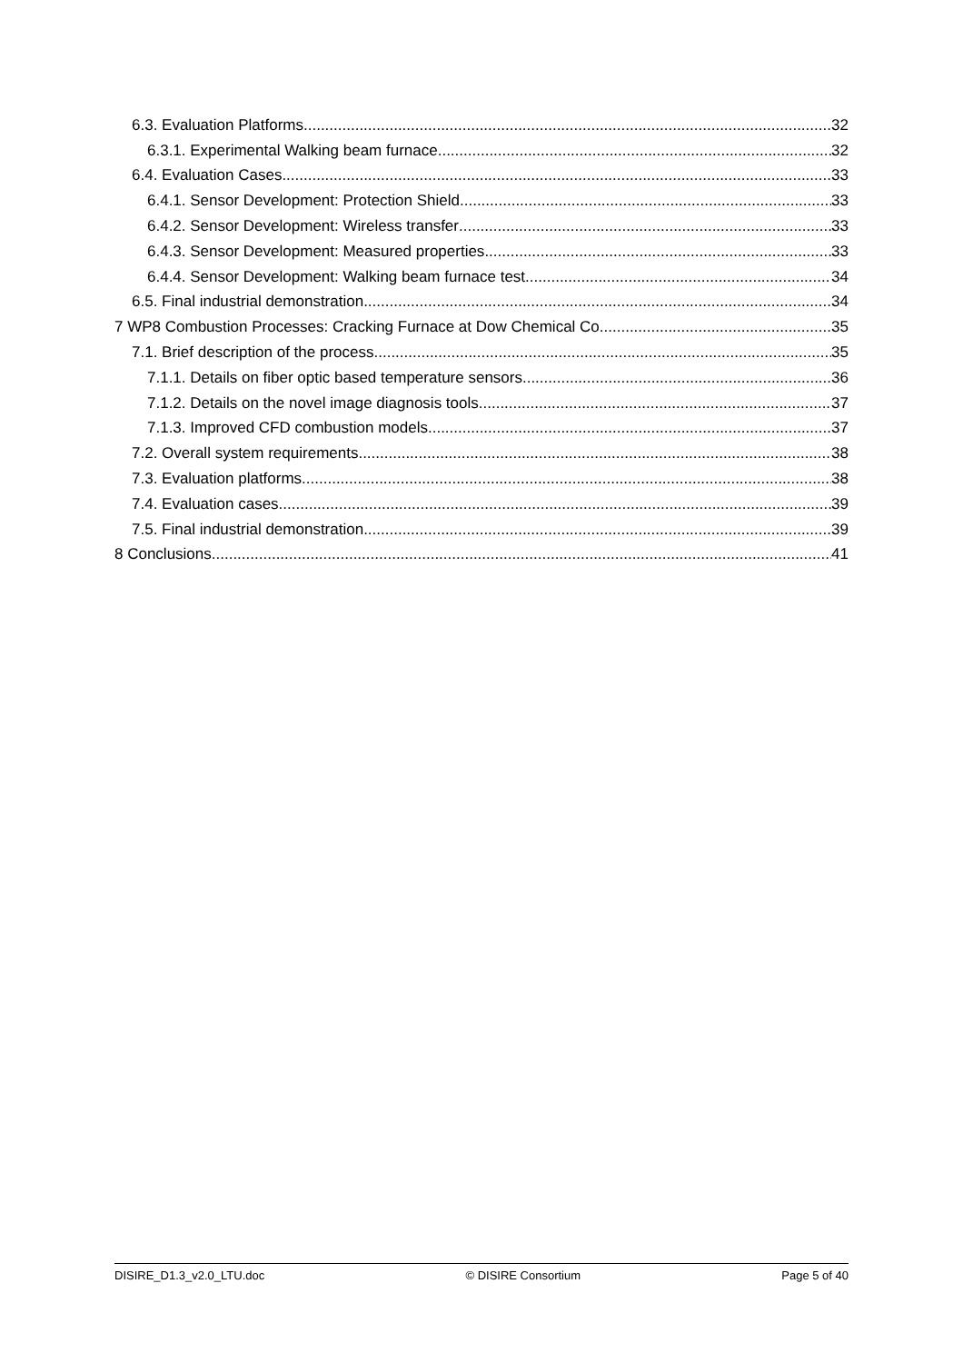6.3. Evaluation Platforms 32
6.3.1. Experimental Walking beam furnace 32
6.4. Evaluation Cases 33
6.4.1. Sensor Development: Protection Shield 33
6.4.2. Sensor Development: Wireless transfer 33
6.4.3. Sensor Development: Measured properties 33
6.4.4. Sensor Development: Walking beam furnace test 34
6.5. Final industrial demonstration 34
7 WP8 Combustion Processes: Cracking Furnace at Dow Chemical Co. 35
7.1. Brief description of the process 35
7.1.1. Details on fiber optic based temperature sensors 36
7.1.2. Details on the novel image diagnosis tools 37
7.1.3. Improved CFD combustion models 37
7.2. Overall system requirements 38
7.3. Evaluation platforms 38
7.4. Evaluation cases 39
7.5. Final industrial demonstration 39
8 Conclusions 41
DISIRE_D1.3_v2.0_LTU.doc © DISIRE Consortium Page 5 of 40